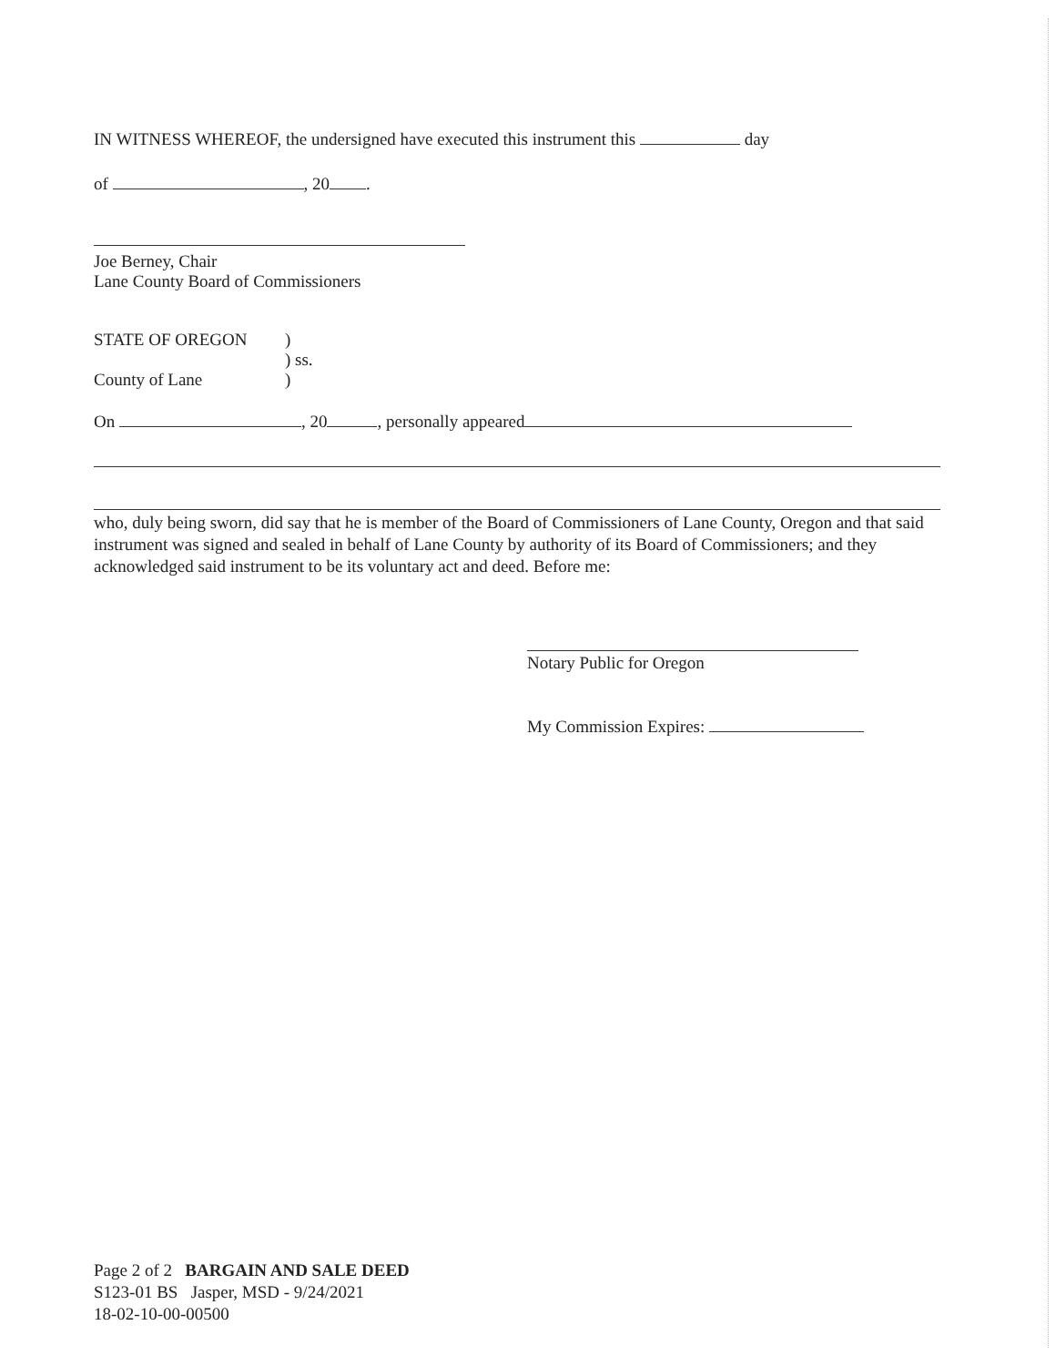IN WITNESS WHEREOF, the undersigned have executed this instrument this day
of , 20 .
Joe Berney, Chair
Lane County Board of Commissioners
STATE OF OREGON
County of Lane
)
) ss.
)
On , 20 , personally appeared
who, duly being sworn, did say that he is member of the Board of Commissioners of Lane County, Oregon and that said instrument was signed and sealed in behalf of Lane County by authority of its Board of Commissioners; and they acknowledged said instrument to be its voluntary act and deed. Before me:
Notary Public for Oregon
My Commission Expires:
Page 2 of 2 BARGAIN AND SALE DEED
S123-01 BS Jasper, MSD - 9/24/2021
18-02-10-00-00500